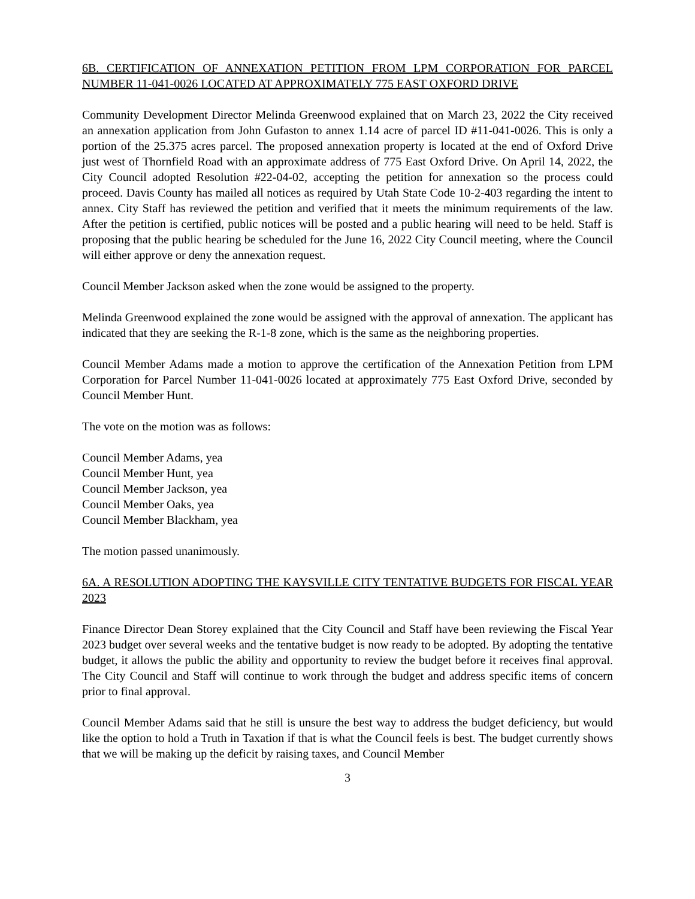6B. CERTIFICATION OF ANNEXATION PETITION FROM LPM CORPORATION FOR PARCEL NUMBER 11-041-0026 LOCATED AT APPROXIMATELY 775 EAST OXFORD DRIVE
Community Development Director Melinda Greenwood explained that on March 23, 2022 the City received an annexation application from John Gufaston to annex 1.14 acre of parcel ID #11-041-0026. This is only a portion of the 25.375 acres parcel. The proposed annexation property is located at the end of Oxford Drive just west of Thornfield Road with an approximate address of 775 East Oxford Drive. On April 14, 2022, the City Council adopted Resolution #22-04-02, accepting the petition for annexation so the process could proceed. Davis County has mailed all notices as required by Utah State Code 10-2-403 regarding the intent to annex. City Staff has reviewed the petition and verified that it meets the minimum requirements of the law. After the petition is certified, public notices will be posted and a public hearing will need to be held. Staff is proposing that the public hearing be scheduled for the June 16, 2022 City Council meeting, where the Council will either approve or deny the annexation request.
Council Member Jackson asked when the zone would be assigned to the property.
Melinda Greenwood explained the zone would be assigned with the approval of annexation. The applicant has indicated that they are seeking the R-1-8 zone, which is the same as the neighboring properties.
Council Member Adams made a motion to approve the certification of the Annexation Petition from LPM Corporation for Parcel Number 11-041-0026 located at approximately 775 East Oxford Drive, seconded by Council Member Hunt.
The vote on the motion was as follows:
Council Member Adams, yea
Council Member Hunt, yea
Council Member Jackson, yea
Council Member Oaks, yea
Council Member Blackham, yea
The motion passed unanimously.
6A. A RESOLUTION ADOPTING THE KAYSVILLE CITY TENTATIVE BUDGETS FOR FISCAL YEAR 2023
Finance Director Dean Storey explained that the City Council and Staff have been reviewing the Fiscal Year 2023 budget over several weeks and the tentative budget is now ready to be adopted. By adopting the tentative budget, it allows the public the ability and opportunity to review the budget before it receives final approval. The City Council and Staff will continue to work through the budget and address specific items of concern prior to final approval.
Council Member Adams said that he still is unsure the best way to address the budget deficiency, but would like the option to hold a Truth in Taxation if that is what the Council feels is best. The budget currently shows that we will be making up the deficit by raising taxes, and Council Member
3